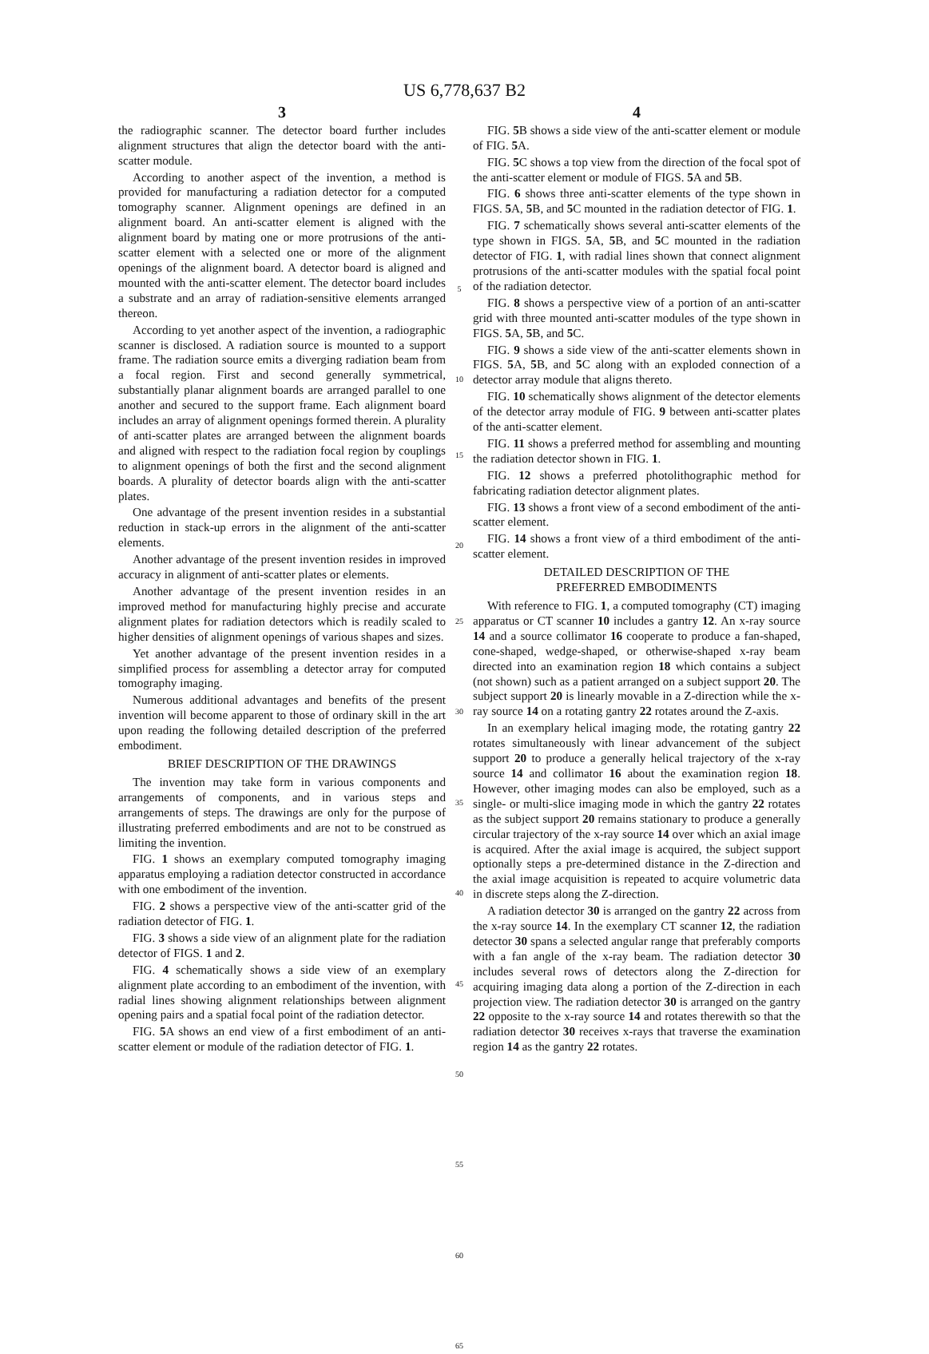US 6,778,637 B2
3
the radiographic scanner. The detector board further includes alignment structures that align the detector board with the anti-scatter module.
According to another aspect of the invention, a method is provided for manufacturing a radiation detector for a computed tomography scanner. Alignment openings are defined in an alignment board. An anti-scatter element is aligned with the alignment board by mating one or more protrusions of the anti-scatter element with a selected one or more of the alignment openings of the alignment board. A detector board is aligned and mounted with the anti-scatter element. The detector board includes a substrate and an array of radiation-sensitive elements arranged thereon.
According to yet another aspect of the invention, a radiographic scanner is disclosed. A radiation source is mounted to a support frame. The radiation source emits a diverging radiation beam from a focal region. First and second generally symmetrical, substantially planar alignment boards are arranged parallel to one another and secured to the support frame. Each alignment board includes an array of alignment openings formed therein. A plurality of anti-scatter plates are arranged between the alignment boards and aligned with respect to the radiation focal region by couplings to alignment openings of both the first and the second alignment boards. A plurality of detector boards align with the anti-scatter plates.
One advantage of the present invention resides in a substantial reduction in stack-up errors in the alignment of the anti-scatter elements.
Another advantage of the present invention resides in improved accuracy in alignment of anti-scatter plates or elements.
Another advantage of the present invention resides in an improved method for manufacturing highly precise and accurate alignment plates for radiation detectors which is readily scaled to higher densities of alignment openings of various shapes and sizes.
Yet another advantage of the present invention resides in a simplified process for assembling a detector array for computed tomography imaging.
Numerous additional advantages and benefits of the present invention will become apparent to those of ordinary skill in the art upon reading the following detailed description of the preferred embodiment.
BRIEF DESCRIPTION OF THE DRAWINGS
The invention may take form in various components and arrangements of components, and in various steps and arrangements of steps. The drawings are only for the purpose of illustrating preferred embodiments and are not to be construed as limiting the invention.
FIG. 1 shows an exemplary computed tomography imaging apparatus employing a radiation detector constructed in accordance with one embodiment of the invention.
FIG. 2 shows a perspective view of the anti-scatter grid of the radiation detector of FIG. 1.
FIG. 3 shows a side view of an alignment plate for the radiation detector of FIGS. 1 and 2.
FIG. 4 schematically shows a side view of an exemplary alignment plate according to an embodiment of the invention, with radial lines showing alignment relationships between alignment opening pairs and a spatial focal point of the radiation detector.
FIG. 5 A shows an end view of a first embodiment of an anti-scatter element or module of the radiation detector of FIG. 1.
5
10
15
20
25
30
35
40
45
50
55
60
65
4
FIG. 5 B shows a side view of the anti-scatter element or module of FIG. 5 A.
FIG. 5 C shows a top view from the direction of the focal spot of the anti-scatter element or module of FIGS. 5 A and 5 B.
FIG. 6 shows three anti-scatter elements of the type shown in FIGS. 5 A, 5 B, and 5 C mounted in the radiation detector of FIG. 1.
FIG. 7 schematically shows several anti-scatter elements of the type shown in FIGS. 5 A, 5 B, and 5 C mounted in the radiation detector of FIG. 1, with radial lines shown that connect alignment protrusions of the anti-scatter modules with the spatial focal point of the radiation detector.
FIG. 8 shows a perspective view of a portion of an anti-scatter grid with three mounted anti-scatter modules of the type shown in FIGS. 5 A, 5 B, and 5 C.
FIG. 9 shows a side view of the anti-scatter elements shown in FIGS. 5 A, 5 B, and 5 C along with an exploded connection of a detector array module that aligns thereto.
FIG. 10 schematically shows alignment of the detector elements of the detector array module of FIG. 9 between anti-scatter plates of the anti-scatter element.
FIG. 11 shows a preferred method for assembling and mounting the radiation detector shown in FIG. 1.
FIG. 12 shows a preferred photolithographic method for fabricating radiation detector alignment plates.
FIG. 13 shows a front view of a second embodiment of the anti-scatter element.
FIG. 14 shows a front view of a third embodiment of the anti-scatter element.
DETAILED DESCRIPTION OF THE
PREFERRED EMBODIMENTS
With reference to FIG. 1, a computed tomography (CT) imaging apparatus or CT scanner 10 includes a gantry 12. An x-ray source 14 and a source collimator 16 cooperate to produce a fan-shaped, cone-shaped, wedge-shaped, or otherwise-shaped x-ray beam directed into an examination region 18 which contains a subject (not shown) such as a patient arranged on a subject support 20. The subject support 20 is linearly movable in a Z-direction while the x-ray source 14 on a rotating gantry 22 rotates around the Z-axis.
In an exemplary helical imaging mode, the rotating gantry 22 rotates simultaneously with linear advancement of the subject support 20 to produce a generally helical trajectory of the x-ray source 14 and collimator 16 about the examination region 18. However, other imaging modes can also be employed, such as a single- or multi-slice imaging mode in which the gantry 22 rotates as the subject support 20 remains stationary to produce a generally circular trajectory of the x-ray source 14 over which an axial image is acquired. After the axial image is acquired, the subject support optionally steps a pre-determined distance in the Z-direction and the axial image acquisition is repeated to acquire volumetric data in discrete steps along the Z-direction.
A radiation detector 30 is arranged on the gantry 22 across from the x-ray source 14. In the exemplary CT scanner 12, the radiation detector 30 spans a selected angular range that preferably comports with a fan angle of the x-ray beam. The radiation detector 30 includes several rows of detectors along the Z-direction for acquiring imaging data along a portion of the Z-direction in each projection view. The radiation detector 30 is arranged on the gantry 22 opposite to the x-ray source 14 and rotates therewith so that the radiation detector 30 receives x-rays that traverse the examination region 14 as the gantry 22 rotates.